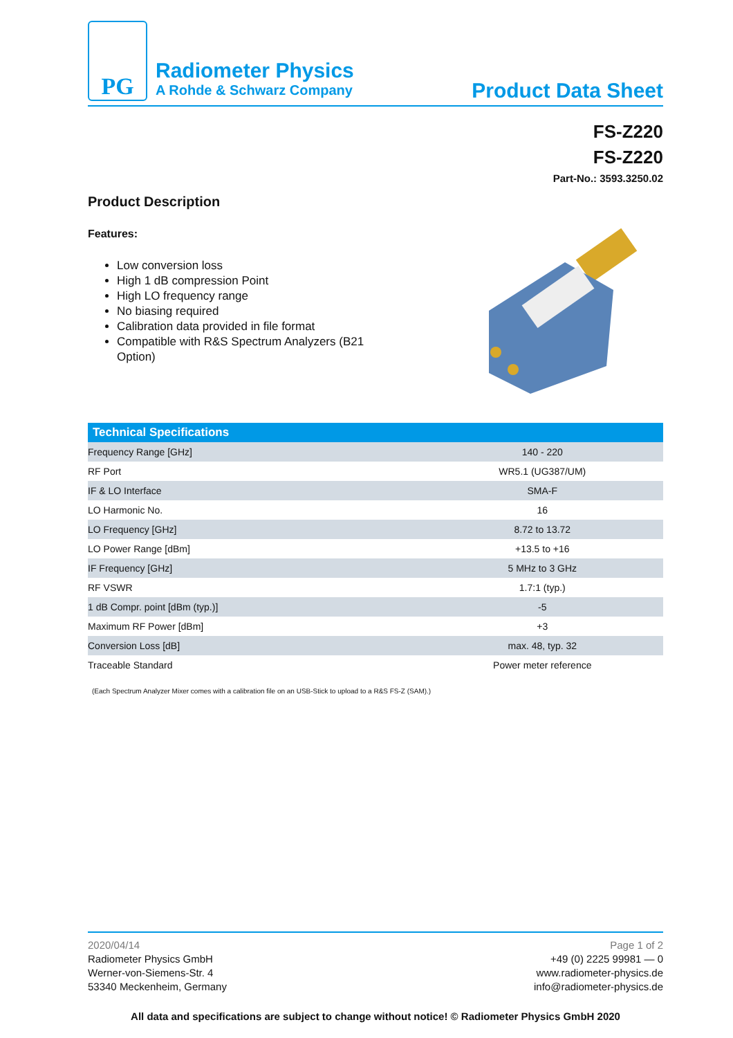PG
Radiometer Physics
A Rohde & Schwarz Company
Product Data Sheet
FS-Z220
FS-Z220
Part-No.: 3593.3250.02
Product Description
Features:
Low conversion loss
High 1 dB compression Point
High LO frequency range
No biasing required
Calibration data provided in file format
Compatible with R&S Spectrum Analyzers (B21 Option)
| Technical Specifications | |
| --- | --- |
| Frequency Range [GHz] | 140 - 220 |
| RF Port | WR5.1 (UG387/UM) |
| IF & LO Interface | SMA-F |
| LO Harmonic No. | 16 |
| LO Frequency [GHz] | 8.72 to 13.72 |
| LO Power Range [dBm] | +13.5 to +16 |
| IF Frequency [GHz] | 5 MHz to 3 GHz |
| RF VSWR | 1.7:1 (typ.) |
| 1 dB Compr. point [dBm (typ.)] | -5 |
| Maximum RF Power [dBm] | +3 |
| Conversion Loss [dB] | max. 48, typ. 32 |
| Traceable Standard | Power meter reference |
(Each Spectrum Analyzer Mixer comes with a calibration file on an USB-Stick to upload to a R&S FS-Z (SAM).)
2020/04/14
Radiometer Physics GmbH
Werner-von-Siemens-Str. 4
53340 Meckenheim, Germany
Page 1 of 2
+49 (0) 2225 99981 — 0
www.radiometer-physics.de
info@radiometer-physics.de
All data and specifications are subject to change without notice! © Radiometer Physics GmbH 2020